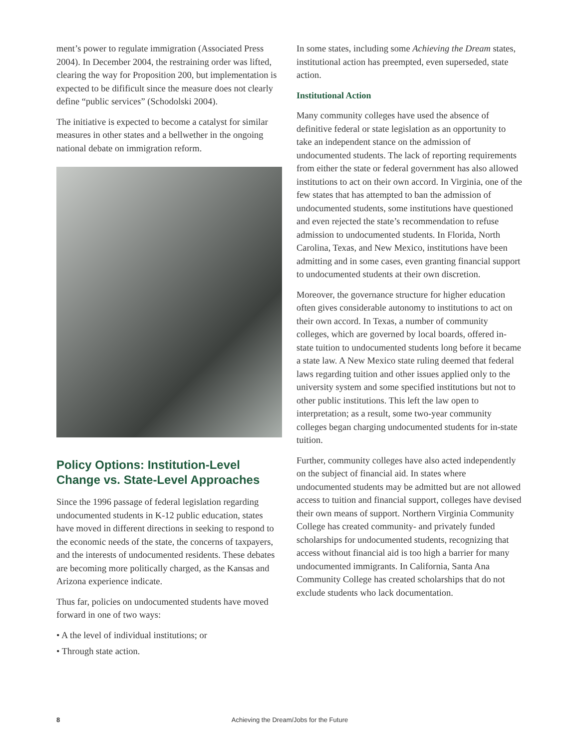ment’s power to regulate immigration (Associated Press 2004). In December 2004, the restraining order was lifted, clearing the way for Proposition 200, but implementation is expected to be difificult since the measure does not clearly define “public services” (Schodolski 2004).
The initiative is expected to become a catalyst for similar measures in other states and a bellwether in the ongoing national debate on immigration reform.
Policy Options: Institution-Level Change vs. State-Level Approaches
Since the 1996 passage of federal legislation regarding undocumented students in K-12 public education, states have moved in different directions in seeking to respond to the economic needs of the state, the concerns of taxpayers, and the interests of undocumented residents. These debates are becoming more politically charged, as the Kansas and Arizona experience indicate.
Thus far, policies on undocumented students have moved forward in one of two ways:
• A the level of individual institutions; or
• Through state action.
In some states, including some Achieving the Dream states, institutional action has preempted, even superseded, state action.
Institutional Action
Many community colleges have used the absence of definitive federal or state legislation as an opportunity to take an independent stance on the admission of undocumented students. The lack of reporting requirements from either the state or federal government has also allowed institutions to act on their own accord. In Virginia, one of the few states that has attempted to ban the admission of undocumented students, some institutions have questioned and even rejected the state’s recommendation to refuse admission to undocumented students. In Florida, North Carolina, Texas, and New Mexico, institutions have been admitting and in some cases, even granting financial support to undocumented students at their own discretion.
Moreover, the governance structure for higher education often gives considerable autonomy to institutions to act on their own accord. In Texas, a number of community colleges, which are governed by local boards, offered in-state tuition to undocumented students long before it became a state law. A New Mexico state ruling deemed that federal laws regarding tuition and other issues applied only to the university system and some specified institutions but not to other public institutions. This left the law open to interpretation; as a result, some two-year community colleges began charging undocumented students for in-state tuition.
Further, community colleges have also acted independently on the subject of financial aid. In states where undocumented students may be admitted but are not allowed access to tuition and financial support, colleges have devised their own means of support. Northern Virginia Community College has created community- and privately funded scholarships for undocumented students, recognizing that access without financial aid is too high a barrier for many undocumented immigrants. In California, Santa Ana Community College has created scholarships that do not exclude students who lack documentation.
8 Achieving the Dream/Jobs for the Future